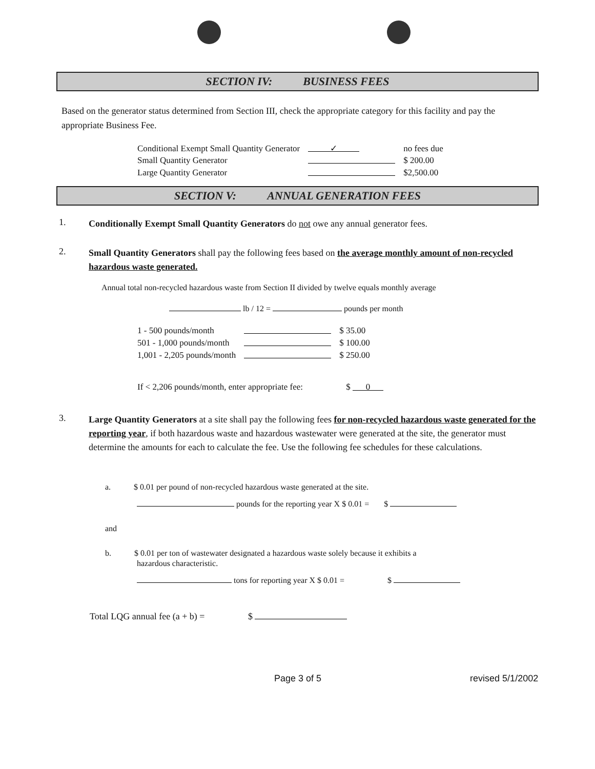SECTION IV: BUSINESS FEES
Based on the generator status determined from Section III, check the appropriate category for this facility and pay the appropriate Business Fee.
| Conditional Exempt Small Quantity Generator | ✓ | no fees due |
| Small Quantity Generator | | $ 200.00 |
| Large Quantity Generator | | $2,500.00 |
SECTION V: ANNUAL GENERATION FEES
1.
Conditionally Exempt Small Quantity Generators do not owe any annual generator fees.
2.
Small Quantity Generators shall pay the following fees based on the average monthly amount of non-recycled hazardous waste generated.
Annual total non-recycled hazardous waste from Section II divided by twelve equals monthly average
lb / 12 = pounds per month
| 1 - 500 pounds/month | | $ 35.00 |
| 501 - 1,000 pounds/month | | $ 100.00 |
| 1,001 - 2,205 pounds/month | | $ 250.00 |
If < 2,206 pounds/month, enter appropriate fee: $ 0
3.
Large Quantity Generators at a site shall pay the following fees for non-recycled hazardous waste generated for the reporting year, if both hazardous waste and hazardous wastewater were generated at the site, the generator must determine the amounts for each to calculate the fee. Use the following fee schedules for these calculations.
a. $ 0.01 per pound of non-recycled hazardous waste generated at the site.
pounds for the reporting year X $ 0.01 = $
and
b. $ 0.01 per ton of wastewater designated a hazardous waste solely because it exhibits a
hazardous characteristic.
tons for reporting year X $ 0.01 = $
Total LQG annual fee (a + b) = $
Page 3 of 5 revised 5/1/2002